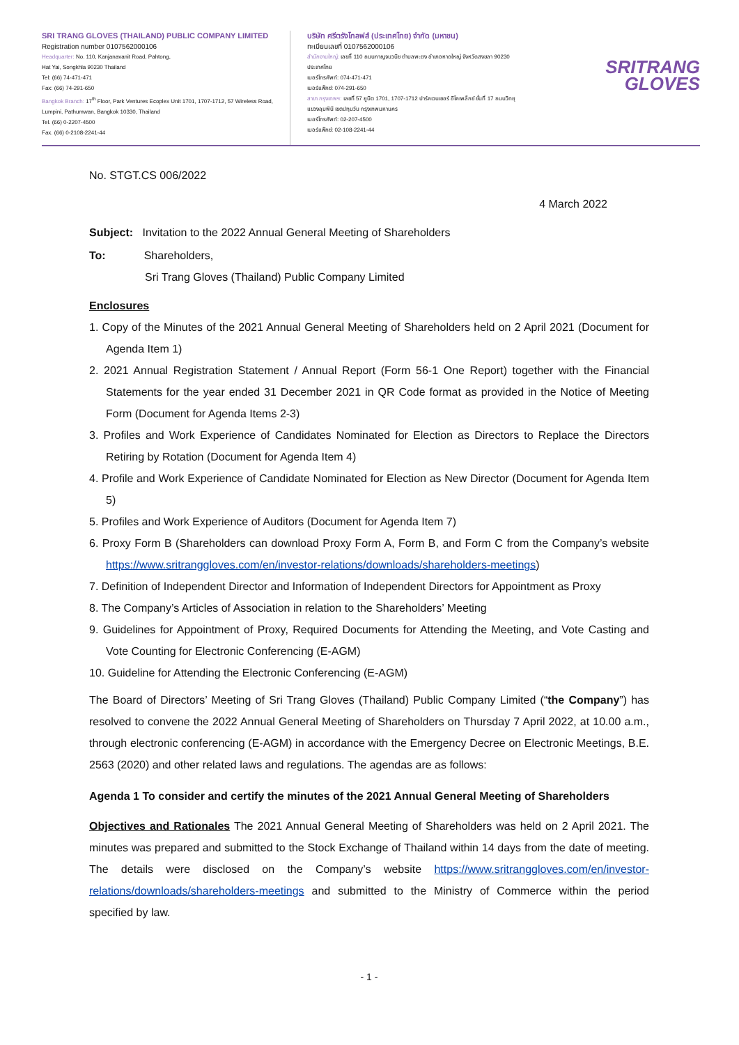SRI TRANG GLOVES (THAILAND) PUBLIC COMPANY LIMITED
Registration number 0107562000106
Headquarter: No. 110, Kanjanavanit Road, Pahtong,
Hat Yai, Songkhla 90230 Thailand
Tel: (66) 74-471-471
Fax: (66) 74-291-650
Bangkok Branch: 17<sup>th</sup> Floor, Park Ventures Ecoplex Unit 1701, 1707-1712, 57 Wireless Road, Lumpini, Pathumwan, Bangkok 10330, Thailand
Tel. (66) 0-2207-4500
Fax. (66) 0-2108-2241-44
บริษัท ศรีตรังโกลฟส์ (ประเทศไทย) จำกัด (มหาชน)
ทะเบียนเลขที่ 0107562000106
สำนักงานใหญ่: เลขที่ 110 ถนนกาญจนวนิช ตำบลพะตง อำเภอหาดใหญ่ จังหวัดสงขลา 90230 ประเทศไทย
เบอร์โทรศัพท์: 074-471-471
เบอร์แฟ็กซ์: 074-291-650
สาขา กรุงเทพฯ: เลขที่ 57 ยูนิต 1701, 1707-1712 ปาร์คเวนเชอร์ อีโคเพล็กซ์ ชั้นที่ 17 ถนนวิทยุ แขวงลุมพินี เขตปทุมวัน กรุงเทพมหานคร
เบอร์โทรศัพท์: 02-207-4500
เบอร์แฟ็กซ์: 02-108-2241-44
SRITRANG
GLOVES
No. STGT.CS 006/2022
4 March 2022
Subject: Invitation to the 2022 Annual General Meeting of Shareholders
To: Shareholders,
Sri Trang Gloves (Thailand) Public Company Limited
Enclosures
1. Copy of the Minutes of the 2021 Annual General Meeting of Shareholders held on 2 April 2021 (Document for Agenda Item 1)
2. 2021 Annual Registration Statement / Annual Report (Form 56-1 One Report) together with the Financial Statements for the year ended 31 December 2021 in QR Code format as provided in the Notice of Meeting Form (Document for Agenda Items 2-3)
3. Profiles and Work Experience of Candidates Nominated for Election as Directors to Replace the Directors Retiring by Rotation (Document for Agenda Item 4)
4. Profile and Work Experience of Candidate Nominated for Election as New Director (Document for Agenda Item 5)
5. Profiles and Work Experience of Auditors (Document for Agenda Item 7)
6. Proxy Form B (Shareholders can download Proxy Form A, Form B, and Form C from the Company’s website https://www.sritranggloves.com/en/investor-relations/downloads/shareholders-meetings)
7. Definition of Independent Director and Information of Independent Directors for Appointment as Proxy
8. The Company’s Articles of Association in relation to the Shareholders’ Meeting
9. Guidelines for Appointment of Proxy, Required Documents for Attending the Meeting, and Vote Casting and Vote Counting for Electronic Conferencing (E-AGM)
10. Guideline for Attending the Electronic Conferencing (E-AGM)
The Board of Directors’ Meeting of Sri Trang Gloves (Thailand) Public Company Limited (“the Company”) has resolved to convene the 2022 Annual General Meeting of Shareholders on Thursday 7 April 2022, at 10.00 a.m., through electronic conferencing (E-AGM) in accordance with the Emergency Decree on Electronic Meetings, B.E. 2563 (2020) and other related laws and regulations. The agendas are as follows:
Agenda 1 To consider and certify the minutes of the 2021 Annual General Meeting of Shareholders
Objectives and Rationales The 2021 Annual General Meeting of Shareholders was held on 2 April 2021. The minutes was prepared and submitted to the Stock Exchange of Thailand within 14 days from the date of meeting. The details were disclosed on the Company’s website https://www.sritranggloves.com/en/investor-relations/downloads/shareholders-meetings and submitted to the Ministry of Commerce within the period specified by law.
- 1 -